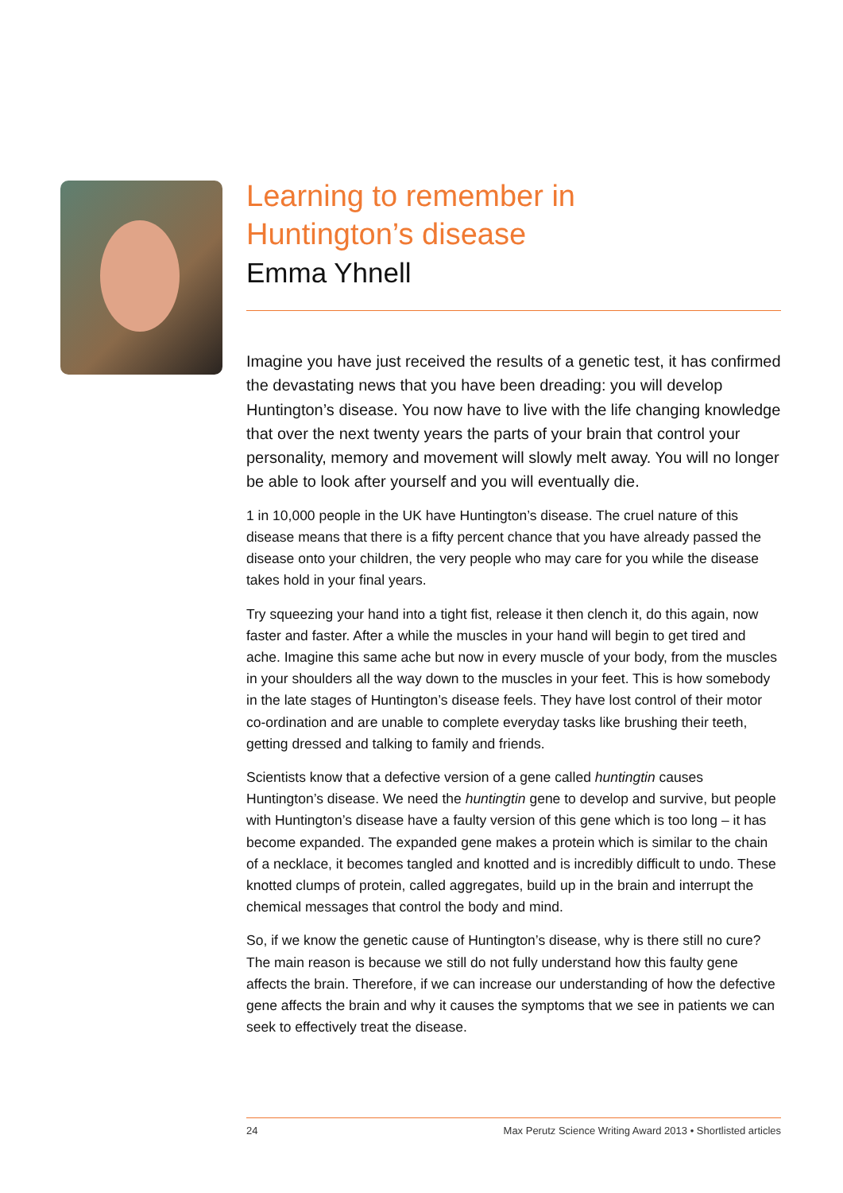Learning to remember in
Huntington’s disease
Emma Yhnell
Imagine you have just received the results of a genetic test, it has confirmed the devastating news that you have been dreading: you will develop Huntington’s disease. You now have to live with the life changing knowledge that over the next twenty years the parts of your brain that control your personality, memory and movement will slowly melt away. You will no longer be able to look after yourself and you will eventually die.
1 in 10,000 people in the UK have Huntington’s disease. The cruel nature of this disease means that there is a fifty percent chance that you have already passed the disease onto your children, the very people who may care for you while the disease takes hold in your final years.
Try squeezing your hand into a tight fist, release it then clench it, do this again, now faster and faster. After a while the muscles in your hand will begin to get tired and ache. Imagine this same ache but now in every muscle of your body, from the muscles in your shoulders all the way down to the muscles in your feet. This is how somebody in the late stages of Huntington’s disease feels. They have lost control of their motor co-ordination and are unable to complete everyday tasks like brushing their teeth, getting dressed and talking to family and friends.
Scientists know that a defective version of a gene called huntingtin causes Huntington’s disease. We need the huntingtin gene to develop and survive, but people with Huntington’s disease have a faulty version of this gene which is too long – it has become expanded. The expanded gene makes a protein which is similar to the chain of a necklace, it becomes tangled and knotted and is incredibly difficult to undo. These knotted clumps of protein, called aggregates, build up in the brain and interrupt the chemical messages that control the body and mind.
So, if we know the genetic cause of Huntington’s disease, why is there still no cure? The main reason is because we still do not fully understand how this faulty gene affects the brain. Therefore, if we can increase our understanding of how the defective gene affects the brain and why it causes the symptoms that we see in patients we can seek to effectively treat the disease.
24 Max Perutz Science Writing Award 2013 • Shortlisted articles